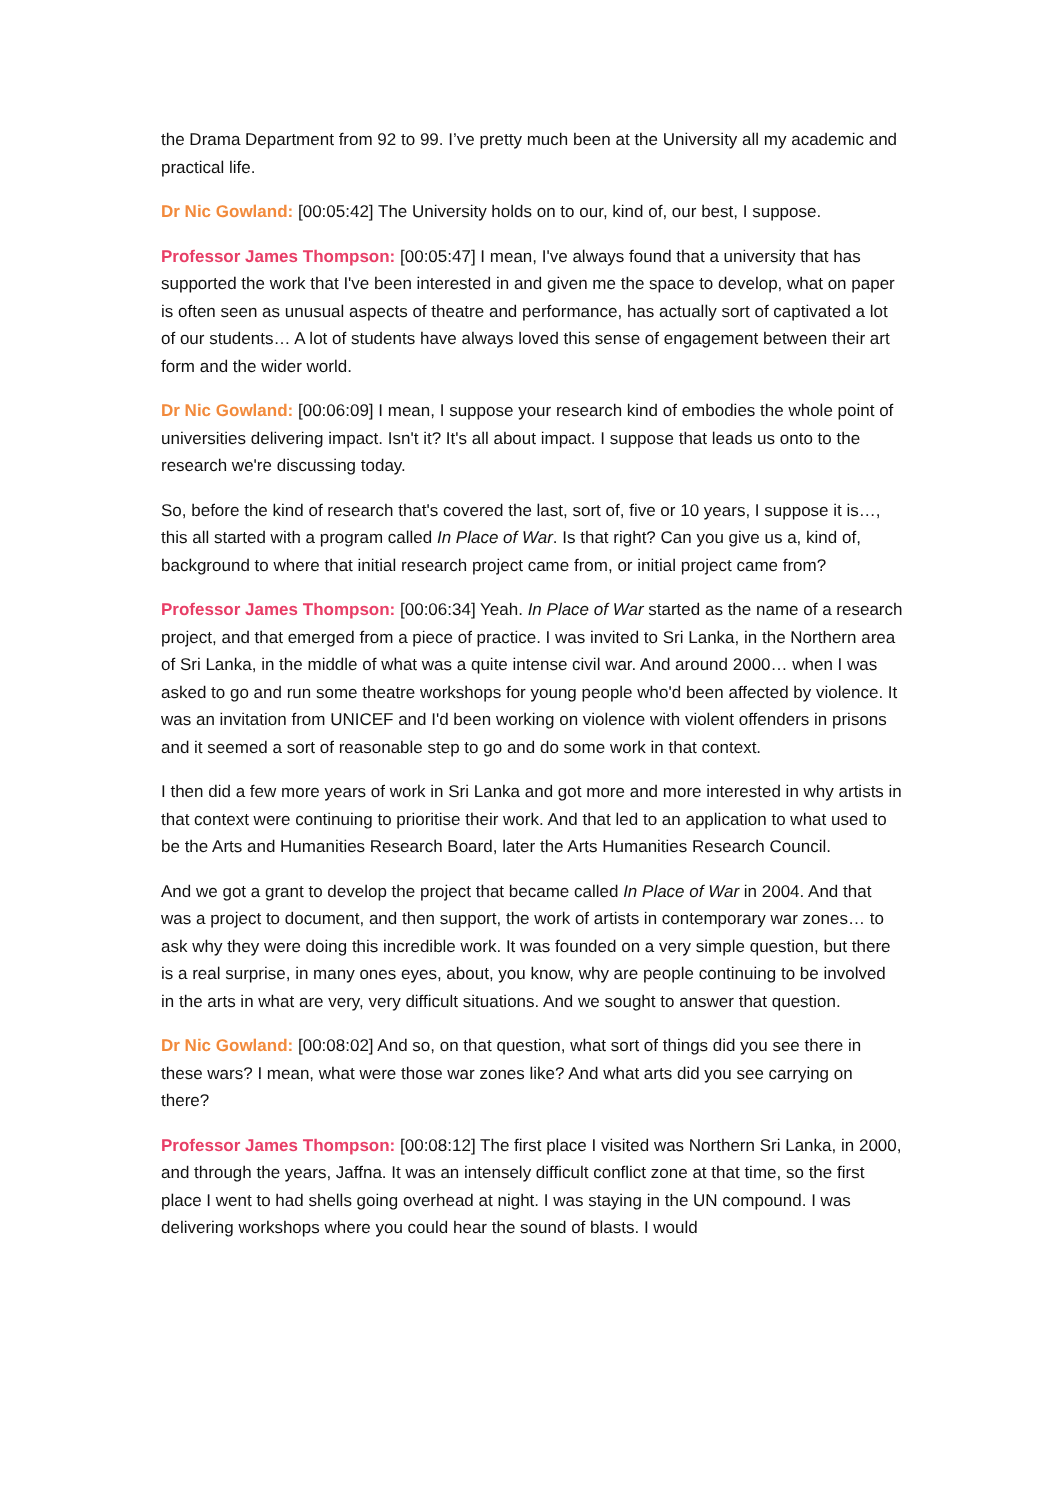the Drama Department from 92 to 99. I’ve pretty much been at the University all my academic and practical life.
Dr Nic Gowland: [00:05:42] The University holds on to our, kind of, our best, I suppose.
Professor James Thompson: [00:05:47] I mean, I've always found that a university that has supported the work that I've been interested in and given me the space to develop, what on paper is often seen as unusual aspects of theatre and performance, has actually sort of captivated a lot of our students… A lot of students have always loved this sense of engagement between their art form and the wider world.
Dr Nic Gowland: [00:06:09] I mean, I suppose your research kind of embodies the whole point of universities delivering impact. Isn't it? It's all about impact. I suppose that leads us onto to the research we're discussing today.
So, before the kind of research that's covered the last, sort of, five or 10 years, I suppose it is…, this all started with a program called In Place of War. Is that right? Can you give us a, kind of, background to where that initial research project came from, or initial project came from?
Professor James Thompson: [00:06:34] Yeah. In Place of War started as the name of a research project, and that emerged from a piece of practice. I was invited to Sri Lanka, in the Northern area of Sri Lanka, in the middle of what was a quite intense civil war. And around 2000… when I was asked to go and run some theatre workshops for young people who'd been affected by violence. It was an invitation from UNICEF and I'd been working on violence with violent offenders in prisons and it seemed a sort of reasonable step to go and do some work in that context.
I then did a few more years of work in Sri Lanka and got more and more interested in why artists in that context were continuing to prioritise their work. And that led to an application to what used to be the Arts and Humanities Research Board, later the Arts Humanities Research Council.
And we got a grant to develop the project that became called In Place of War in 2004. And that was a project to document, and then support, the work of artists in contemporary war zones… to ask why they were doing this incredible work. It was founded on a very simple question, but there is a real surprise, in many ones eyes, about, you know, why are people continuing to be involved in the arts in what are very, very difficult situations. And we sought to answer that question.
Dr Nic Gowland: [00:08:02] And so, on that question, what sort of things did you see there in these wars? I mean, what were those war zones like? And what arts did you see carrying on there?
Professor James Thompson: [00:08:12] The first place I visited was Northern Sri Lanka, in 2000, and through the years, Jaffna. It was an intensely difficult conflict zone at that time, so the first place I went to had shells going overhead at night. I was staying in the UN compound. I was delivering workshops where you could hear the sound of blasts. I would